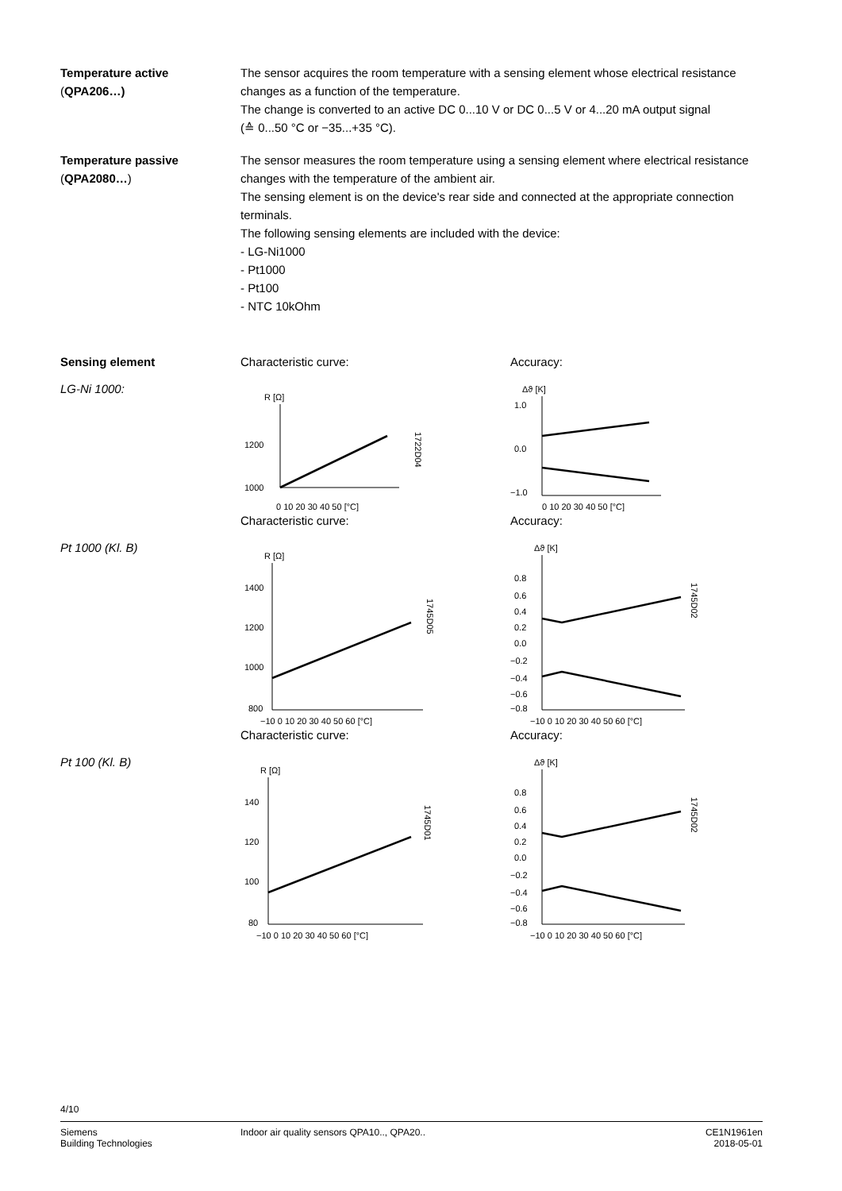Temperature active
(QPA206…)
The sensor acquires the room temperature with a sensing element whose electrical resistance changes as a function of the temperature.
The change is converted to an active DC 0...10 V or DC 0...5 V or 4...20 mA output signal
(≙ 0...50 °C or −35...+35 °C).
Temperature passive
(QPA2080…)
The sensor measures the room temperature using a sensing element where electrical resistance changes with the temperature of the ambient air.
The sensing element is on the device's rear side and connected at the appropriate connection terminals.
The following sensing elements are included with the device:
- LG-Ni1000
- Pt1000
- Pt100
- NTC 10kOhm
Sensing element
LG-Ni 1000:
Characteristic curve:
R [Ω]
1200
1000
0 10 20 30 40 50 [°C]
1722D04
Accuracy:
Δϑ [K]
1.0
0.0
−1.0
0 10 20 30 40 50 [°C]
Pt 1000 (Kl. B) Characteristic curve:
R [Ω]
1400
1200
1000
800
−10 0 10 20 30 40 50 60 [°C]
1745D05
Accuracy:
Δϑ [K]
0.8
0.6
0.4
0.2
0.0
−0.2
−0.4
−0.6
−0.8
−10 0 10 20 30 40 50 60 [°C]
1745D02
Pt 100 (Kl. B) Characteristic curve:
R [Ω]
140
120
100
80
−10 0 10 20 30 40 50 60 [°C]
1745D01
Accuracy:
Δϑ [K]
0.8
0.6
0.4
0.2
0.0
−0.2
−0.4
−0.6
−0.8
−10 0 10 20 30 40 50 60 [°C]
1745D02
4/10
Siemens
Building Technologies
Indoor air quality sensors QPA10.., QPA20..
CE1N1961en
2018-05-01